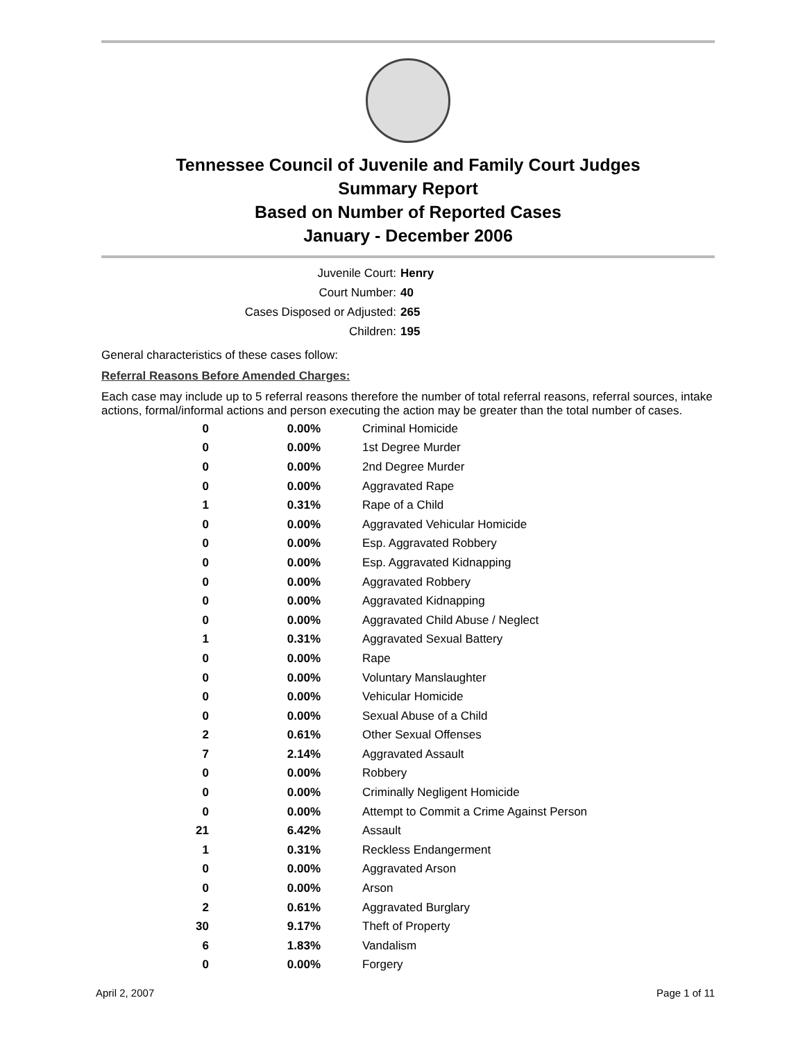Tennessee Council of Juvenile and Family Court Judges
Summary Report
Based on Number of Reported Cases
January - December 2006
Juvenile Court: Henry
Court Number: 40
Cases Disposed or Adjusted: 265
Children: 195
General characteristics of these cases follow:
Referral Reasons Before Amended Charges:
Each case may include up to 5 referral reasons therefore the number of total referral reasons, referral sources, intake actions, formal/informal actions and person executing the action may be greater than the total number of cases.
| 0 | 0.00% | Criminal Homicide |
| 0 | 0.00% | 1st Degree Murder |
| 0 | 0.00% | 2nd Degree Murder |
| 0 | 0.00% | Aggravated Rape |
| 1 | 0.31% | Rape of a Child |
| 0 | 0.00% | Aggravated Vehicular Homicide |
| 0 | 0.00% | Esp. Aggravated Robbery |
| 0 | 0.00% | Esp. Aggravated Kidnapping |
| 0 | 0.00% | Aggravated Robbery |
| 0 | 0.00% | Aggravated Kidnapping |
| 0 | 0.00% | Aggravated Child Abuse / Neglect |
| 1 | 0.31% | Aggravated Sexual Battery |
| 0 | 0.00% | Rape |
| 0 | 0.00% | Voluntary Manslaughter |
| 0 | 0.00% | Vehicular Homicide |
| 0 | 0.00% | Sexual Abuse of a Child |
| 2 | 0.61% | Other Sexual Offenses |
| 7 | 2.14% | Aggravated Assault |
| 0 | 0.00% | Robbery |
| 0 | 0.00% | Criminally Negligent Homicide |
| 0 | 0.00% | Attempt to Commit a Crime Against Person |
| 21 | 6.42% | Assault |
| 1 | 0.31% | Reckless Endangerment |
| 0 | 0.00% | Aggravated Arson |
| 0 | 0.00% | Arson |
| 2 | 0.61% | Aggravated Burglary |
| 30 | 9.17% | Theft of Property |
| 6 | 1.83% | Vandalism |
| 0 | 0.00% | Forgery |
April 2, 2007 Page 1 of 11